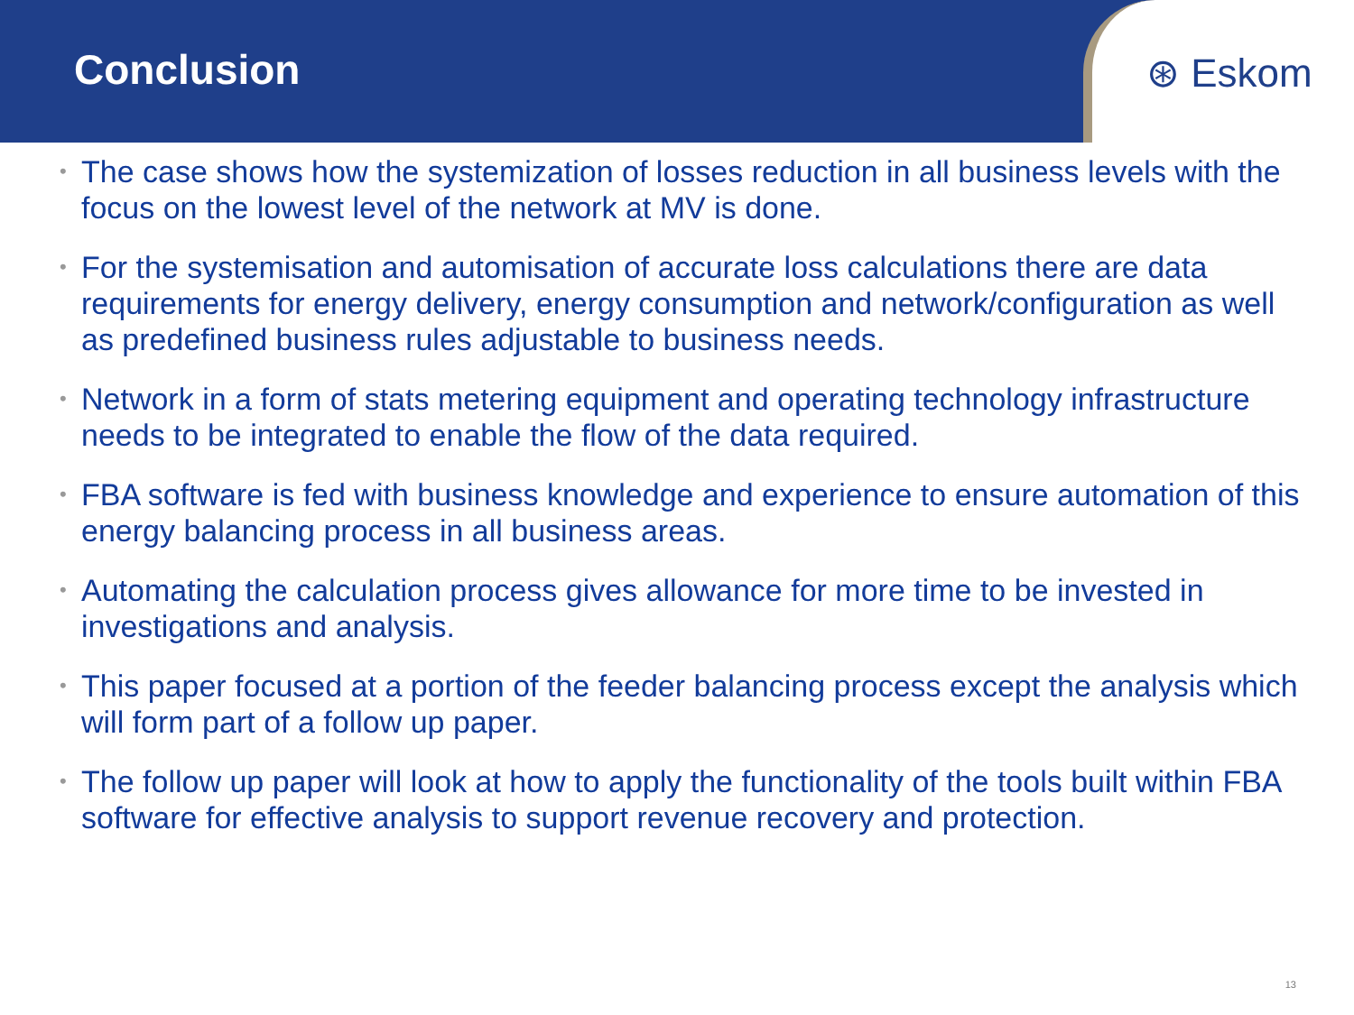Conclusion
⊛ Eskom
• The case shows how the systemization of losses reduction in all business levels with the focus on the lowest level of the network at MV is done.
• For the systemisation and automisation of accurate loss calculations there are data requirements for energy delivery, energy consumption and network/configuration as well as predefined business rules adjustable to business needs.
• Network in a form of stats metering equipment and operating technology infrastructure needs to be integrated to enable the flow of the data required.
• FBA software is fed with business knowledge and experience to ensure automation of this energy balancing process in all business areas.
• Automating the calculation process gives allowance for more time to be invested in investigations and analysis.
• This paper focused at a portion of the feeder balancing process except the analysis which will form part of a follow up paper.
• The follow up paper will look at how to apply the functionality of the tools built within FBA software for effective analysis to support revenue recovery and protection.
13